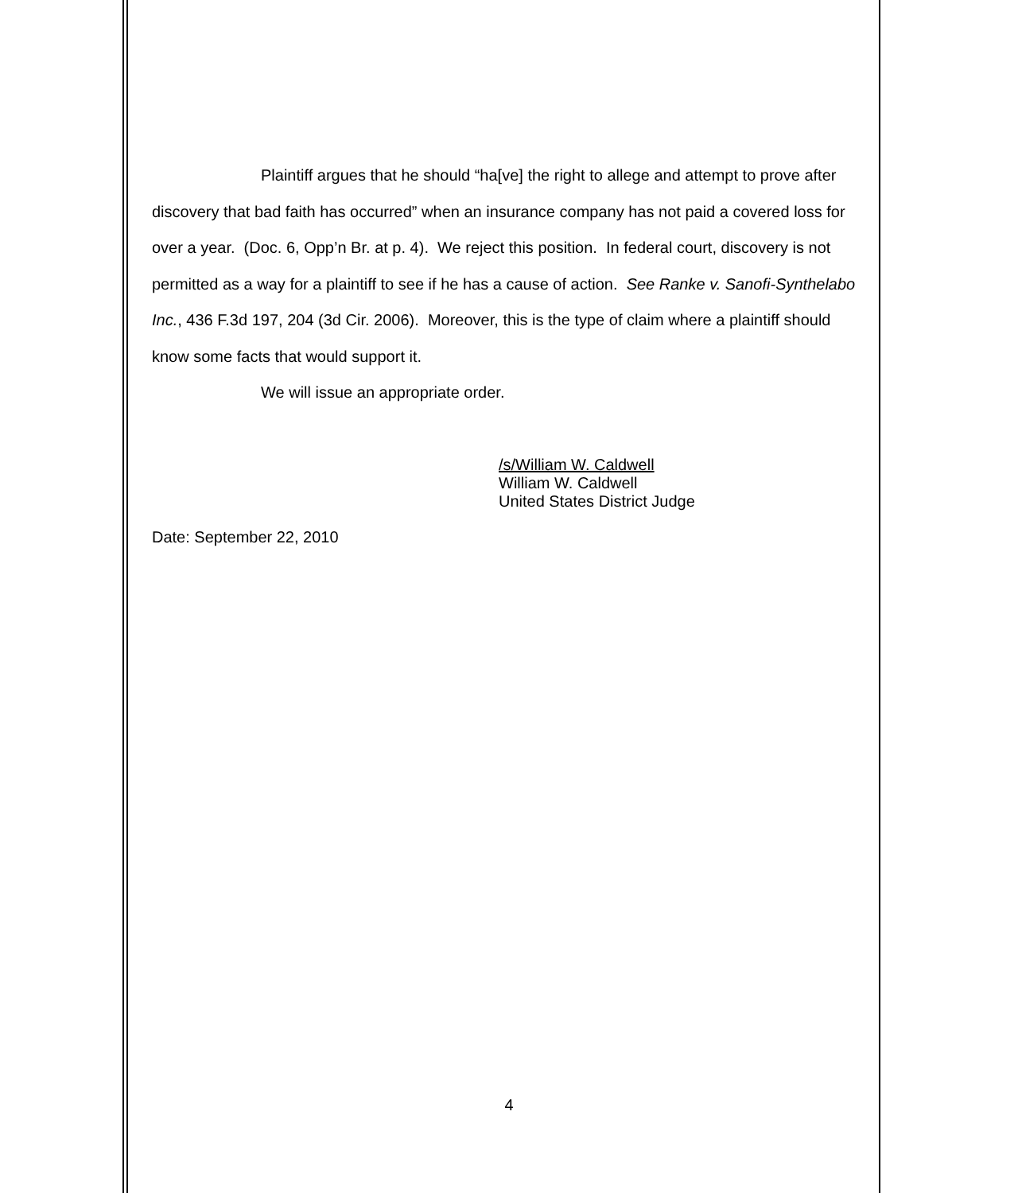Plaintiff argues that he should “ha[ve] the right to allege and attempt to prove after discovery that bad faith has occurred” when an insurance company has not paid a covered loss for over a year. (Doc. 6, Opp’n Br. at p. 4). We reject this position. In federal court, discovery is not permitted as a way for a plaintiff to see if he has a cause of action. See Ranke v. Sanofi-Synthelabo Inc., 436 F.3d 197, 204 (3d Cir. 2006). Moreover, this is the type of claim where a plaintiff should know some facts that would support it.
We will issue an appropriate order.
/s/William W. Caldwell
William W. Caldwell
United States District Judge
Date: September 22, 2010
4